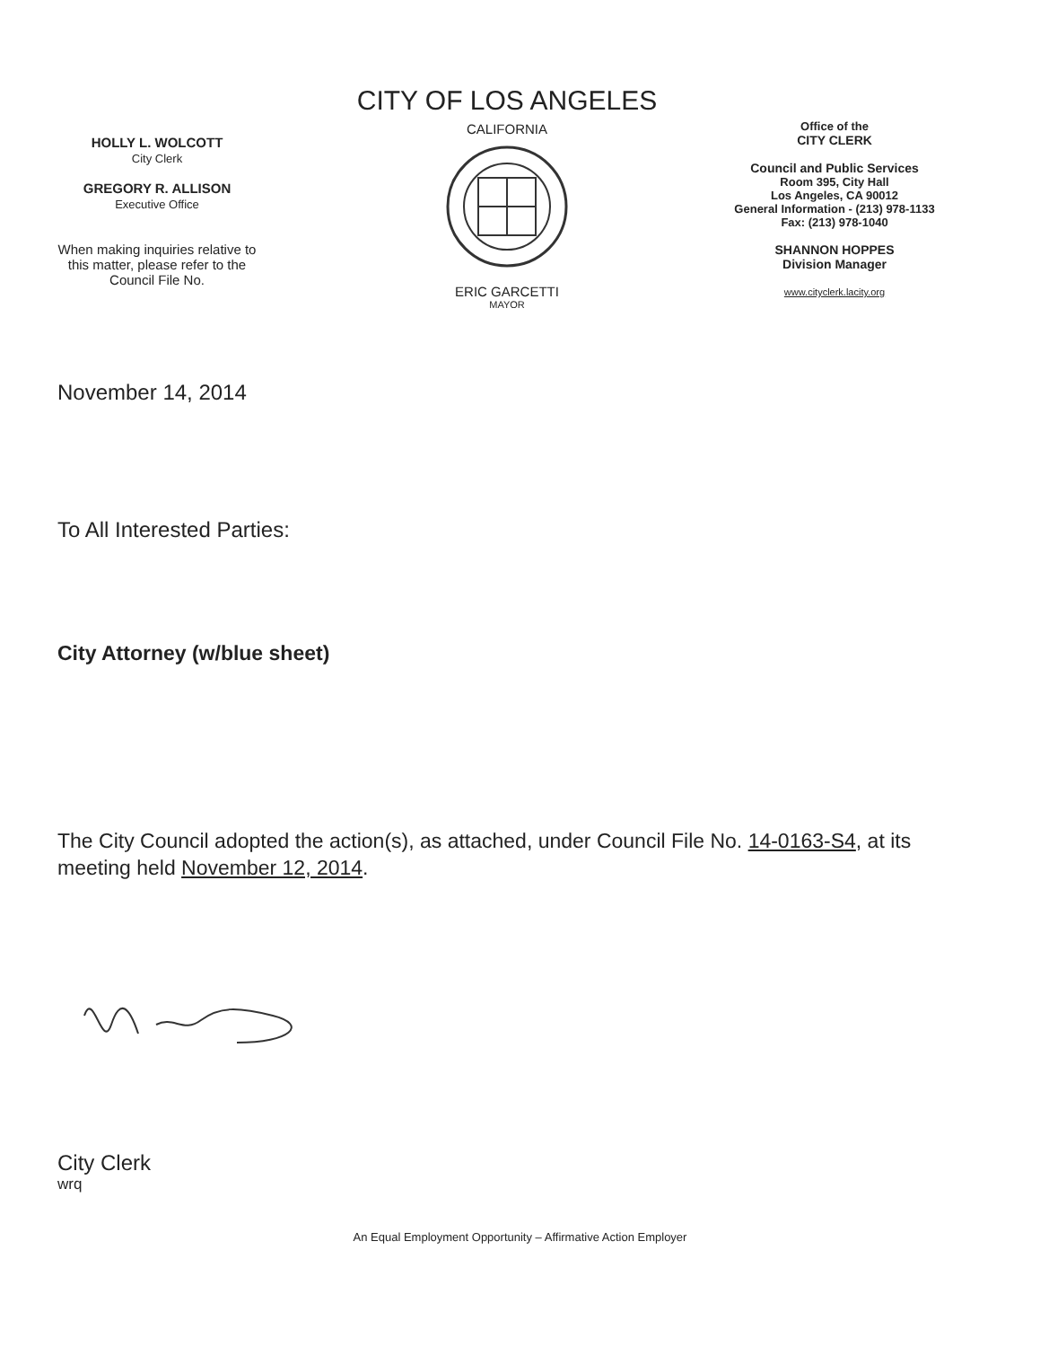HOLLY L. WOLCOTT
City Clerk
GREGORY R. ALLISON
Executive Office
When making inquiries relative to
this matter, please refer to the
Council File No.
CITY OF LOS ANGELES
CALIFORNIA
ERIC GARCETTI
MAYOR
Office of the
CITY CLERK
Council and Public Services
Room 395, City Hall
Los Angeles, CA 90012
General Information - (213) 978-1133
Fax: (213) 978-1040
SHANNON HOPPES
Division Manager
www.cityclerk.lacity.org
November 14, 2014
To All Interested Parties:
City Attorney (w/blue sheet)
The City Council adopted the action(s), as attached, under Council File No. 14-0163-S4, at its meeting held November 12, 2014.
City Clerk
wrq
An Equal Employment Opportunity – Affirmative Action Employer